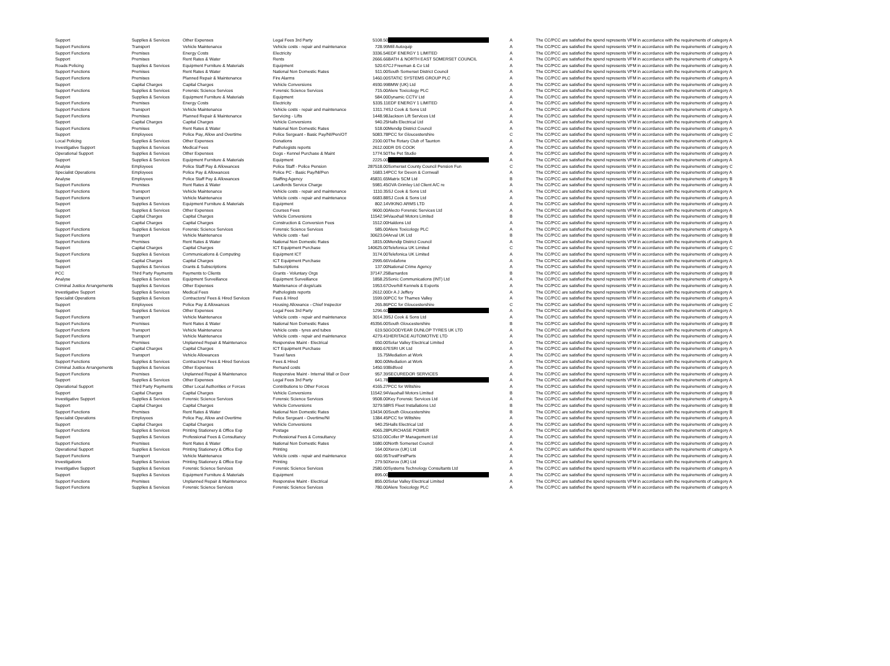| Support | Supplies & Services | Other Expenses | Legal Fees 3rd Party | 5108.50 | | A | The CC/PCC are satisfied the spend represents VFM in accordance with the requirements of category A |
| Support Functions | Transport | Vehicle Maintenance | Vehicle costs - repair and maintenance | 728.99 | Mill Autoquip | A | The CC/PCC are satisfied the spend represents VFM in accordance with the requirements of category A |
| Support Functions | Premises | Energy Costs | Electricity | 3336.54 | EDF ENERGY 1 LIMITED | A | The CC/PCC are satisfied the spend represents VFM in accordance with the requirements of category A |
| Support | Premises | Rent Rates & Water | Rents | 2666.66 | BATH & NORTH EAST SOMERSET COUNCIL | A | The CC/PCC are satisfied the spend represents VFM in accordance with the requirements of category A |
| Roads Policing | Supplies & Services | Equipment Furniture & Materials | Equipment | 520.67 | CJ Freeman & Co Ltd | A | The CC/PCC are satisfied the spend represents VFM in accordance with the requirements of category A |
| Support Functions | Premises | Rent Rates & Water | National Non Domestic Rates | 511.00 | South Somerset District Council | A | The CC/PCC are satisfied the spend represents VFM in accordance with the requirements of category A |
| Support Functions | Premises | Planned Repair & Maintenance | Fire Alarms | 1460.00 | STATIC SYSTEMS GROUP PLC | A | The CC/PCC are satisfied the spend represents VFM in accordance with the requirements of category A |
| Support | Capital Charges | Capital Charges | Vehicle Conversions | 4930.99 | BMW (UK) Ltd | A | The CC/PCC are satisfied the spend represents VFM in accordance with the requirements of category A |
| Support Functions | Supplies & Services | Forensic Science Services | Forensic Science Services | 715.00 | Alere Toxicology PLC | A | The CC/PCC are satisfied the spend represents VFM in accordance with the requirements of category A |
| Support | Supplies & Services | Equipment Furniture & Materials | Equipment | 584.00 | Dynamic CCTV Ltd | A | The CC/PCC are satisfied the spend represents VFM in accordance with the requirements of category A |
| Support Functions | Premises | Energy Costs | Electricity | 5335.11 | EDF ENERGY 1 LIMITED | A | The CC/PCC are satisfied the spend represents VFM in accordance with the requirements of category A |
| Support Functions | Transport | Vehicle Maintenance | Vehicle costs - repair and maintenance | 1311.74 | SJ Cook & Sons Ltd | A | The CC/PCC are satisfied the spend represents VFM in accordance with the requirements of category A |
| Support Functions | Premises | Planned Repair & Maintenance | Servicing - Lifts | 1448.98 | Jackson Lift Services Ltd | A | The CC/PCC are satisfied the spend represents VFM in accordance with the requirements of category A |
| Support | Capital Charges | Capital Charges | Vehicle Conversions | 940.25 | Halls Electrical Ltd | A | The CC/PCC are satisfied the spend represents VFM in accordance with the requirements of category A |
| Support Functions | Premises | Rent Rates & Water | National Non Domestic Rates | 518.00 | Mendip District Council | A | The CC/PCC are satisfied the spend represents VFM in accordance with the requirements of category A |
| Support | Employees | Police Pay, Allow and Overtime | Police Sergeant - Basic Pay/NI/Pen/OT | 5083.78 | PCC for Gloucestershire | C | The CC/PCC are satisfied the spend represents VFM in accordance with the requirements of category C |
| Local Policing | Supplies & Services | Other Expenses | Donations | 2100.00 | The Rotary Club of Taunton | A | The CC/PCC are satisfied the spend represents VFM in accordance with the requirements of category A |
| Investigative Support | Supplies & Services | Medical Fees | Pathologists reports | 2612.00 | DR DS COOK | A | The CC/PCC are satisfied the spend represents VFM in accordance with the requirements of category A |
| Operational Support | Supplies & Services | Other Expenses | Dogs - Kennel Purchase & Maint | 1774.50 | The Pet Studio | A | The CC/PCC are satisfied the spend represents VFM in accordance with the requirements of category A |
| Support | Supplies & Services | Equipment Furniture & Materials | Equipment | 2225.00 | | A | The CC/PCC are satisfied the spend represents VFM in accordance with the requirements of category A |
| Analyse | Employees | Police Staff Pay & Allowances | Police Staff - Police Pension | 287518.00 | Somerset County Council Pension Fun | C | The CC/PCC are satisfied the spend represents VFM in accordance with the requirements of category C |
| Specialist Operations | Employees | Police Pay & Allowances | Police PC - Basic Pay/NI/Pen | 1683.14 | PCC for Devon & Cornwall | A | The CC/PCC are satisfied the spend represents VFM in accordance with the requirements of category A |
| Analyse | Employees | Police Staff Pay & Allowances | Staffing Agency | 45831.65 | Matrix SCM Ltd | B | The CC/PCC are satisfied the spend represents VFM in accordance with the requirements of category B |
| Support Functions | Premises | Rent Rates & Water | Landlords Service Charge | 5981.45 | GVA Grimley Ltd Client A/C re | A | The CC/PCC are satisfied the spend represents VFM in accordance with the requirements of category A |
| Support Functions | Transport | Vehicle Maintenance | Vehicle costs - repair and maintenance | 1110.35 | SJ Cook & Sons Ltd | A | The CC/PCC are satisfied the spend represents VFM in accordance with the requirements of category A |
| Support Functions | Transport | Vehicle Maintenance | Vehicle costs - repair and maintenance | 6683.88 | SJ Cook & Sons Ltd | A | The CC/PCC are satisfied the spend represents VFM in accordance with the requirements of category A |
| Support | Supplies & Services | Equipment Furniture & Materials | Equipment | 802.14 | VIKING ARMS LTD | A | The CC/PCC are satisfied the spend represents VFM in accordance with the requirements of category A |
| Support | Supplies & Services | Other Expenses | Courses Fees | 9600.00 | Alecto Forensic Services Ltd | A | The CC/PCC are satisfied the spend represents VFM in accordance with the requirements of category A |
| Support | Capital Charges | Capital Charges | Vehicle Conversions | 11542.94 | Vauxhall Motors Limited | B | The CC/PCC are satisfied the spend represents VFM in accordance with the requirements of category B |
| Support | Capital Charges | Capital Charges | Construction & Conversion Fees | 1512.00 | Haldons Ltd | A | The CC/PCC are satisfied the spend represents VFM in accordance with the requirements of category A |
| Support Functions | Supplies & Services | Forensic Science Services | Forensic Science Services | 585.00 | Alere Toxicology PLC | A | The CC/PCC are satisfied the spend represents VFM in accordance with the requirements of category A |
| Support Functions | Transport | Vehicle Maintenance | Vehicle costs - fuel | 30623.04 | Arval UK Ltd | B | The CC/PCC are satisfied the spend represents VFM in accordance with the requirements of category B |
| Support Functions | Premises | Rent Rates & Water | National Non Domestic Rates | 1815.00 | Mendip District Council | A | The CC/PCC are satisfied the spend represents VFM in accordance with the requirements of category A |
| Support | Capital Charges | Capital Charges | ICT Equipment Purchase | 140625.00 | Telefonica UK Limited | C | The CC/PCC are satisfied the spend represents VFM in accordance with the requirements of category C |
| Support Functions | Supplies & Services | Communications & Computing | Equipment ICT | 3174.00 | Telefonica UK Limited | A | The CC/PCC are satisfied the spend represents VFM in accordance with the requirements of category A |
| Support | Capital Charges | Capital Charges | ICT Equipment Purchase | 2995.66 | Vodafone | A | The CC/PCC are satisfied the spend represents VFM in accordance with the requirements of category A |
| Support | Supplies & Services | Grants & Subscriptions | Subscriptions | 137.00 | National Crime Agency | A | The CC/PCC are satisfied the spend represents VFM in accordance with the requirements of category A |
| PCC | Third Party Payments | Payments to Clients | Grants - Voluntary Orgs | 37147.25 | Barnardos | B | The CC/PCC are satisfied the spend represents VFM in accordance with the requirements of category B |
| Analyse | Supplies & Services | Equipment Surveillance | Equipment Surveillance | 1858.25 | Sonic Communications (INT) Ltd | A | The CC/PCC are satisfied the spend represents VFM in accordance with the requirements of category A |
| Criminal Justice Arrangements | Supplies & Services | Other Expenses | Maintenance of dogs/cats | 1953.67 | Overhill Kennels & Exports | A | The CC/PCC are satisfied the spend represents VFM in accordance with the requirements of category A |
| Investigative Support | Supplies & Services | Medical Fees | Pathologists reports | 2612.00 | Dr A J Jeffery | A | The CC/PCC are satisfied the spend represents VFM in accordance with the requirements of category A |
| Specialist Operations | Supplies & Services | Contractors/ Fees & Hired Services | Fees & Hired | 1599.00 | PCC for Thames Valley | A | The CC/PCC are satisfied the spend represents VFM in accordance with the requirements of category A |
| Support | Employees | Police Pay & Allowances | Housing Allowance - Chief Inspector | 265.86 | PCC for Gloucestershire | C | The CC/PCC are satisfied the spend represents VFM in accordance with the requirements of category C |
| Support | Supplies & Services | Other Expenses | Legal Fees 3rd Party | 1296.60 | | A | The CC/PCC are satisfied the spend represents VFM in accordance with the requirements of category A |
| Support Functions | Transport | Vehicle Maintenance | Vehicle costs - repair and maintenance | 3014.39 | SJ Cook & Sons Ltd | A | The CC/PCC are satisfied the spend represents VFM in accordance with the requirements of category A |
| Support Functions | Premises | Rent Rates & Water | National Non Domestic Rates | 45356.00 | South Gloucestershire | B | The CC/PCC are satisfied the spend represents VFM in accordance with the requirements of category B |
| Support Functions | Transport | Vehicle Maintenance | Vehicle costs - tyres and tubes | 619.50 | GOODYEAR DUNLOP TYRES UK LTD | A | The CC/PCC are satisfied the spend represents VFM in accordance with the requirements of category A |
| Support Functions | Transport | Vehicle Maintenance | Vehicle costs - repair and maintenance | 4279.41 | HERITAGE AUTOMOTIVE LTD | A | The CC/PCC are satisfied the spend represents VFM in accordance with the requirements of category A |
| Support Functions | Premises | Unplanned Repair & Maintenance | Responsive Maint - Electrical | 650.00 | Solar Valley Electrical Limited | A | The CC/PCC are satisfied the spend represents VFM in accordance with the requirements of category A |
| Support | Capital Charges | Capital Charges | ICT Equipment Purchase | 8900.67 | ESRI UK Ltd | A | The CC/PCC are satisfied the spend represents VFM in accordance with the requirements of category A |
| Support Functions | Transport | Vehicle Allowances | Travel fares | 15.75 | Mediation at Work | A | The CC/PCC are satisfied the spend represents VFM in accordance with the requirements of category A |
| Support Functions | Supplies & Services | Contractors/ Fees & Hired Services | Fees & Hired | 800.00 | Mediation at Work | A | The CC/PCC are satisfied the spend represents VFM in accordance with the requirements of category A |
| Criminal Justice Arrangements | Supplies & Services | Other Expenses | Remand costs | 1450.93 | Bidfood | A | The CC/PCC are satisfied the spend represents VFM in accordance with the requirements of category A |
| Support Functions | Premises | Unplanned Repair & Maintenance | Responsive Maint - Internal Wall or Door | 957.39 | SECUREDOR SERVICES | A | The CC/PCC are satisfied the spend represents VFM in accordance with the requirements of category A |
| Support | Supplies & Services | Other Expenses | Legal Fees 3rd Party | 641.78 | | A | The CC/PCC are satisfied the spend represents VFM in accordance with the requirements of category A |
| Operational Support | Third Party Payments | Other Local Authorities or Forces | Contributions to Other Forces | 4165.27 | PCC for Wiltshire | A | The CC/PCC are satisfied the spend represents VFM in accordance with the requirements of category A |
| Support | Capital Charges | Capital Charges | Vehicle Conversions | 11542.94 | Vauxhall Motors Limited | B | The CC/PCC are satisfied the spend represents VFM in accordance with the requirements of category B |
| Investigative Support | Supplies & Services | Forensic Science Services | Forensic Science Services | 9508.00 | Key Forensic Services Ltd | A | The CC/PCC are satisfied the spend represents VFM in accordance with the requirements of category A |
| Support | Capital Charges | Capital Charges | Vehicle Conversions | 3279.58 | RS Fleet Installations Ltd | B | The CC/PCC are satisfied the spend represents VFM in accordance with the requirements of category B |
| Support Functions | Premises | Rent Rates & Water | National Non Domestic Rates | 13434.00 | South Gloucestershire | B | The CC/PCC are satisfied the spend represents VFM in accordance with the requirements of category B |
| Specialist Operations | Employees | Police Pay, Allow and Overtime | Police Sergeant - Overtime/NI | 1384.45 | PCC for Wiltshire | A | The CC/PCC are satisfied the spend represents VFM in accordance with the requirements of category A |
| Support | Capital Charges | Capital Charges | Vehicle Conversions | 940.25 | Halls Electrical Ltd | A | The CC/PCC are satisfied the spend represents VFM in accordance with the requirements of category A |
| Support Functions | Supplies & Services | Printing Stationery & Office Exp | Postage | 4065.28 | PURCHASE POWER | A | The CC/PCC are satisfied the spend represents VFM in accordance with the requirements of category A |
| Support | Supplies & Services | Professional Fees & Consultancy | Professional Fees & Consultancy | 5210.00 | Coller IP Management Ltd | A | The CC/PCC are satisfied the spend represents VFM in accordance with the requirements of category A |
| Support Functions | Premises | Rent Rates & Water | National Non Domestic Rates | 1680.00 | North Somerset Council | A | The CC/PCC are satisfied the spend represents VFM in accordance with the requirements of category A |
| Operational Support | Supplies & Services | Printing Stationery & Office Exp | Printing | 164.00 | Xerox (UK) Ltd | A | The CC/PCC are satisfied the spend represents VFM in accordance with the requirements of category A |
| Support Functions | Transport | Vehicle Maintenance | Vehicle costs - repair and maintenance | 660.95 | TrustFirstParts | A | The CC/PCC are satisfied the spend represents VFM in accordance with the requirements of category A |
| Investigations | Supplies & Services | Printing Stationery & Office Exp | Printing | 279.50 | Xerox (UK) Ltd | A | The CC/PCC are satisfied the spend represents VFM in accordance with the requirements of category A |
| Investigative Support | Supplies & Services | Forensic Science Services | Forensic Science Services | 2580.00 | Systems Technology Consultants Ltd | A | The CC/PCC are satisfied the spend represents VFM in accordance with the requirements of category A |
| Support | Supplies & Services | Equipment Furniture & Materials | Equipment | 895.00 | | A | The CC/PCC are satisfied the spend represents VFM in accordance with the requirements of category A |
| Support Functions | Premises | Unplanned Repair & Maintenance | Responsive Maint - Electrical | 855.00 | Solar Valley Electrical Limited | A | The CC/PCC are satisfied the spend represents VFM in accordance with the requirements of category A |
| Support Functions | Supplies & Services | Forensic Science Services | Forensic Science Services | 780.00 | Alere Toxicology PLC | A | The CC/PCC are satisfied the spend represents VFM in accordance with the requirements of category A |